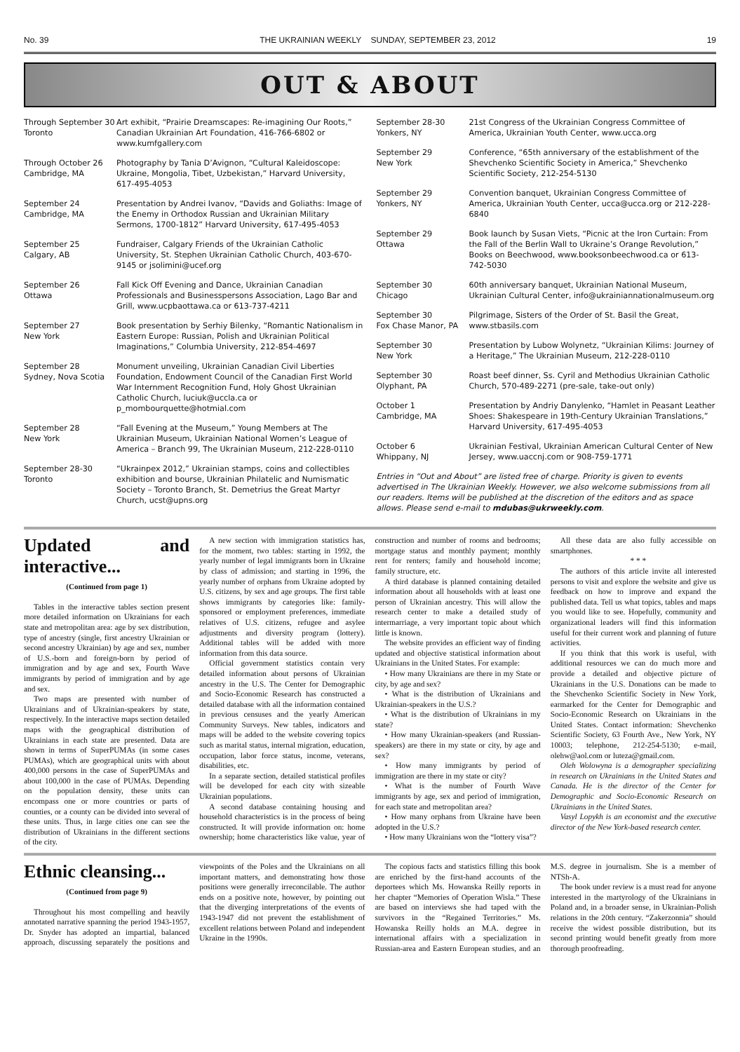No. 39 THE UKRAINIAN WEEKLY SUNDAY, SEPTEMBER 23, 2012 19
OUT & ABOUT
Through September 30
Toronto
Art exhibit, “Prairie Dreamscapes: Re-imagining Our Roots,” Canadian Ukrainian Art Foundation, 416-766-6802 or www.kumfgallery.com
Through October 26
Cambridge, MA
Photography by Tania D’Avignon, “Cultural Kaleidoscope: Ukraine, Mongolia, Tibet, Uzbekistan,” Harvard University, 617-495-4053
September 24
Cambridge, MA
Presentation by Andrei Ivanov, “Davids and Goliaths: Image of the Enemy in Orthodox Russian and Ukrainian Military Sermons, 1700-1812” Harvard University, 617-495-4053
September 25
Calgary, AB
Fundraiser, Calgary Friends of the Ukrainian Catholic University, St. Stephen Ukrainian Catholic Church, 403-670-9145 or jsolimini@ucef.org
September 26
Ottawa
Fall Kick Off Evening and Dance, Ukrainian Canadian Professionals and Businesspersons Association, Lago Bar and Grill, www.ucpbaottawa.ca or 613-737-4211
September 27
New York
Book presentation by Serhiy Bilenky, “Romantic Nationalism in Eastern Europe: Russian, Polish and Ukrainian Political Imaginations,” Columbia University, 212-854-4697
September 28
Sydney, Nova Scotia
Monument unveiling, Ukrainian Canadian Civil Liberties Foundation, Endowment Council of the Canadian First World War Internment Recognition Fund, Holy Ghost Ukrainian Catholic Church, luciuk@uccla.ca or p_mombourquette@hotmial.com
September 28
New York
“Fall Evening at the Museum,” Young Members at The Ukrainian Museum, Ukrainian National Women’s League of America – Branch 99, The Ukrainian Museum, 212-228-0110
September 28-30
Toronto
“Ukrainpex 2012,” Ukrainian stamps, coins and collectibles exhibition and bourse, Ukrainian Philatelic and Numismatic Society – Toronto Branch, St. Demetrius the Great Martyr Church, ucst@upns.org
September 28-30
Yonkers, NY
21st Congress of the Ukrainian Congress Committee of America, Ukrainian Youth Center, www.ucca.org
September 29
New York
Conference, “65th anniversary of the establishment of the Shevchenko Scientific Society in America,” Shevchenko Scientific Society, 212-254-5130
September 29
Yonkers, NY
Convention banquet, Ukrainian Congress Committee of America, Ukrainian Youth Center, ucca@ucca.org or 212-228-6840
September 29
Ottawa
Book launch by Susan Viets, “Picnic at the Iron Curtain: From the Fall of the Berlin Wall to Ukraine’s Orange Revolution,” Books on Beechwood, www.booksonbeechwood.ca or 613-742-5030
September 30
Chicago
60th anniversary banquet, Ukrainian National Museum, Ukrainian Cultural Center, info@ukrainiannationalmuseum.org
September 30
Fox Chase Manor, PA
Pilgrimage, Sisters of the Order of St. Basil the Great, www.stbasils.com
September 30
New York
Presentation by Lubow Wolynetz, “Ukrainian Kilims: Journey of a Heritage,” The Ukrainian Museum, 212-228-0110
September 30
Olyphant, PA
Roast beef dinner, Ss. Cyril and Methodius Ukrainian Catholic Church, 570-489-2271 (pre-sale, take-out only)
October 1
Cambridge, MA
Presentation by Andriy Danylenko, “Hamlet in Peasant Leather Shoes: Shakespeare in 19th-Century Ukrainian Translations,” Harvard University, 617-495-4053
October 6
Whippany, NJ
Ukrainian Festival, Ukrainian American Cultural Center of New Jersey, www.uaccnj.com or 908-759-1771
Entries in “Out and About” are listed free of charge. Priority is given to events advertised in The Ukrainian Weekly. However, we also welcome submissions from all our readers. Items will be published at the discretion of the editors and as space allows. Please send e-mail to mdubas@ukrweekly.com.
Updated and interactive...
(Continued from page 1)
Tables in the interactive tables section present more detailed information on Ukrainians for each state and metropolitan area: age by sex distribution, type of ancestry (single, first ancestry Ukrainian or second ancestry Ukrainian) by age and sex, number of U.S.-born and foreign-born by period of immigration and by age and sex, Fourth Wave immigrants by period of immigration and by age and sex.
Two maps are presented with number of Ukrainians and of Ukrainian-speakers by state, respectively. In the interactive maps section detailed maps with the geographical distribution of Ukrainians in each state are presented. Data are shown in terms of SuperPUMAs (in some cases PUMAs), which are geographical units with about 400,000 persons in the case of SuperPUMAs and about 100,000 in the case of PUMAs. Depending on the population density, these units can encompass one or more countries or parts of counties, or a county can be divided into several of these units. Thus, in large cities one can see the distribution of Ukrainians in the different sections of the city.
A new section with immigration statistics has, for the moment, two tables: starting in 1992, the yearly number of legal immigrants born in Ukraine by class of admission; and starting in 1996, the yearly number of orphans from Ukraine adopted by U.S. citizens, by sex and age groups. The first table shows immigrants by categories like: family-sponsored or employment preferences, immediate relatives of U.S. citizens, refugee and asylee adjustments and diversity program (lottery). Additional tables will be added with more information from this data source.
Official government statistics contain very detailed information about persons of Ukrainian ancestry in the U.S. The Center for Demographic and Socio-Economic Research has constructed a detailed database with all the information contained in previous censuses and the yearly American Community Surveys. New tables, indicators and maps will be added to the website covering topics such as marital status, internal migration, education, occupation, labor force status, income, veterans, disabilities, etc.
In a separate section, detailed statistical profiles will be developed for each city with sizeable Ukrainian populations.
A second database containing housing and household characteristics is in the process of being constructed. It will provide information on: home ownership; home characteristics like value, year of construction and number of rooms and bedrooms; mortgage status and monthly payment; monthly rent for renters; family and household income; family structure, etc.
A third database is planned containing detailed information about all households with at least one person of Ukrainian ancestry. This will allow the research center to make a detailed study of intermarriage, a very important topic about which little is known.
The website provides an efficient way of finding updated and objective statistical information about Ukrainians in the United States. For example:
• How many Ukrainians are there in my State or city, by age and sex?
• What is the distribution of Ukrainians and Ukrainian-speakers in the U.S.?
• What is the distribution of Ukrainians in my state?
• How many Ukrainian-speakers (and Russian-speakers) are there in my state or city, by age and sex?
• How many immigrants by period of immigration are there in my state or city?
• What is the number of Fourth Wave immigrants by age, sex and period of immigration, for each state and metropolitan area?
• How many orphans from Ukraine have been adopted in the U.S.?
• How many Ukrainians won the “lottery visa”?
All these data are also fully accessible on smartphones.
* * *
The authors of this article invite all interested persons to visit and explore the website and give us feedback on how to improve and expand the published data. Tell us what topics, tables and maps you would like to see. Hopefully, community and organizational leaders will find this information useful for their current work and planning of future activities.
If you think that this work is useful, with additional resources we can do much more and provide a detailed and objective picture of Ukrainians in the U.S. Donations can be made to the Shevchenko Scientific Society in New York, earmarked for the Center for Demographic and Socio-Economic Research on Ukrainians in the United States. Contact information: Shevchenko Scientific Society, 63 Fourth Ave., New York, NY 10003; telephone, 212-254-5130; e-mail, olehw@aol.com or luteza@gmail.com.
Oleh Wolowyna is a demographer specializing in research on Ukrainians in the United States and Canada. He is the director of the Center for Demographic and Socio-Economic Research on Ukrainians in the United States.
Vasyl Lopykh is an economist and the executive director of the New York-based research center.
Ethnic cleansing...
(Continued from page 9)
Throughout his most compelling and heavily annotated narrative spanning the period 1943-1957, Dr. Snyder has adopted an impartial, balanced approach, discussing separately the positions and viewpoints of the Poles and the Ukrainians on all important matters, and demonstrating how those positions were generally irreconcilable. The author ends on a positive note, however, by pointing out that the diverging interpretations of the events of 1943-1947 did not prevent the establishment of excellent relations between Poland and independent Ukraine in the 1990s.
The copious facts and statistics filling this book are enriched by the first-hand accounts of the deportees which Ms. Howanska Reilly reports in her chapter “Memories of Operation Wisla.” These are based on interviews she had taped with the survivors in the “Regained Territories.” Ms. Howanska Reilly holds an M.A. degree in international affairs with a specialization in Russian-area and Eastern European studies, and an M.S. degree in journalism. She is a member of NTSh-A.
The book under review is a must read for anyone interested in the martyrology of the Ukrainians in Poland and, in a broader sense, in Ukrainian-Polish relations in the 20th century. “Zakerzonnia” should receive the widest possible distribution, but its second printing would benefit greatly from more thorough proofreading.